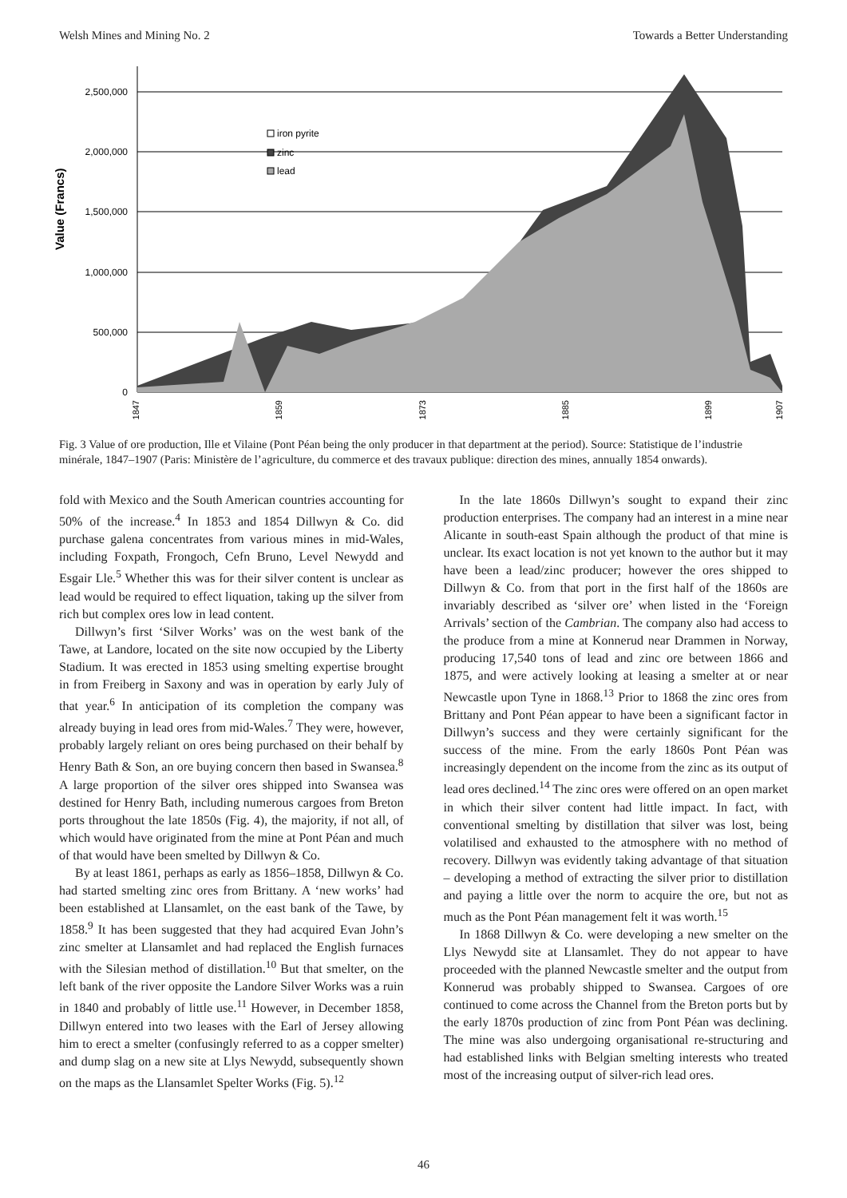Welsh Mines and Mining No. 2 Towards a Better Understanding
Value (Francs)
2,500,000
2,000,000
1,500,000
1,000,000
500,000
0
iron pyrite
zinc
lead
1847
1859
1873
1885
1899
1907
Fig. 3 Value of ore production, Ille et Vilaine (Pont Péan being the only producer in that department at the period). Source: Statistique de l’industrie minérale, 1847–1907 (Paris: Ministère de l’agriculture, du commerce et des travaux publique: direction des mines, annually 1854 onwards).
fold with Mexico and the South American countries accounting for 50% of the increase.<sup>4</sup> In 1853 and 1854 Dillwyn & Co. did purchase galena concentrates from various mines in mid-Wales, including Foxpath, Frongoch, Cefn Bruno, Level Newydd and Esgair Lle.<sup>5</sup> Whether this was for their silver content is unclear as lead would be required to effect liquation, taking up the silver from rich but complex ores low in lead content.
Dillwyn’s first ‘Silver Works’ was on the west bank of the Tawe, at Landore, located on the site now occupied by the Liberty Stadium. It was erected in 1853 using smelting expertise brought in from Freiberg in Saxony and was in operation by early July of that year.<sup>6</sup> In anticipation of its completion the company was already buying in lead ores from mid-Wales.<sup>7</sup> They were, however, probably largely reliant on ores being purchased on their behalf by Henry Bath & Son, an ore buying concern then based in Swansea.<sup>8</sup> A large proportion of the silver ores shipped into Swansea was destined for Henry Bath, including numerous cargoes from Breton ports throughout the late 1850s (Fig. 4), the majority, if not all, of which would have originated from the mine at Pont Péan and much of that would have been smelted by Dillwyn & Co.
By at least 1861, perhaps as early as 1856–1858, Dillwyn & Co. had started smelting zinc ores from Brittany. A ‘new works’ had been established at Llansamlet, on the east bank of the Tawe, by 1858.<sup>9</sup> It has been suggested that they had acquired Evan John’s zinc smelter at Llansamlet and had replaced the English furnaces with the Silesian method of distillation.<sup>10</sup> But that smelter, on the left bank of the river opposite the Landore Silver Works was a ruin in 1840 and probably of little use.<sup>11</sup> However, in December 1858, Dillwyn entered into two leases with the Earl of Jersey allowing him to erect a smelter (confusingly referred to as a copper smelter) and dump slag on a new site at Llys Newydd, subsequently shown on the maps as the Llansamlet Spelter Works (Fig. 5).<sup>12</sup>
In the late 1860s Dillwyn’s sought to expand their zinc production enterprises. The company had an interest in a mine near Alicante in south-east Spain although the product of that mine is unclear. Its exact location is not yet known to the author but it may have been a lead/zinc producer; however the ores shipped to Dillwyn & Co. from that port in the first half of the 1860s are invariably described as ‘silver ore’ when listed in the ‘Foreign Arrivals’ section of the Cambrian. The company also had access to the produce from a mine at Konnerud near Drammen in Norway, producing 17,540 tons of lead and zinc ore between 1866 and 1875, and were actively looking at leasing a smelter at or near Newcastle upon Tyne in 1868.<sup>13</sup> Prior to 1868 the zinc ores from Brittany and Pont Péan appear to have been a significant factor in Dillwyn’s success and they were certainly significant for the success of the mine. From the early 1860s Pont Péan was increasingly dependent on the income from the zinc as its output of lead ores declined.<sup>14</sup> The zinc ores were offered on an open market in which their silver content had little impact. In fact, with conventional smelting by distillation that silver was lost, being volatilised and exhausted to the atmosphere with no method of recovery. Dillwyn was evidently taking advantage of that situation – developing a method of extracting the silver prior to distillation and paying a little over the norm to acquire the ore, but not as much as the Pont Péan management felt it was worth.<sup>15</sup>
In 1868 Dillwyn & Co. were developing a new smelter on the Llys Newydd site at Llansamlet. They do not appear to have proceeded with the planned Newcastle smelter and the output from Konnerud was probably shipped to Swansea. Cargoes of ore continued to come across the Channel from the Breton ports but by the early 1870s production of zinc from Pont Péan was declining. The mine was also undergoing organisational re-structuring and had established links with Belgian smelting interests who treated most of the increasing output of silver-rich lead ores.
46